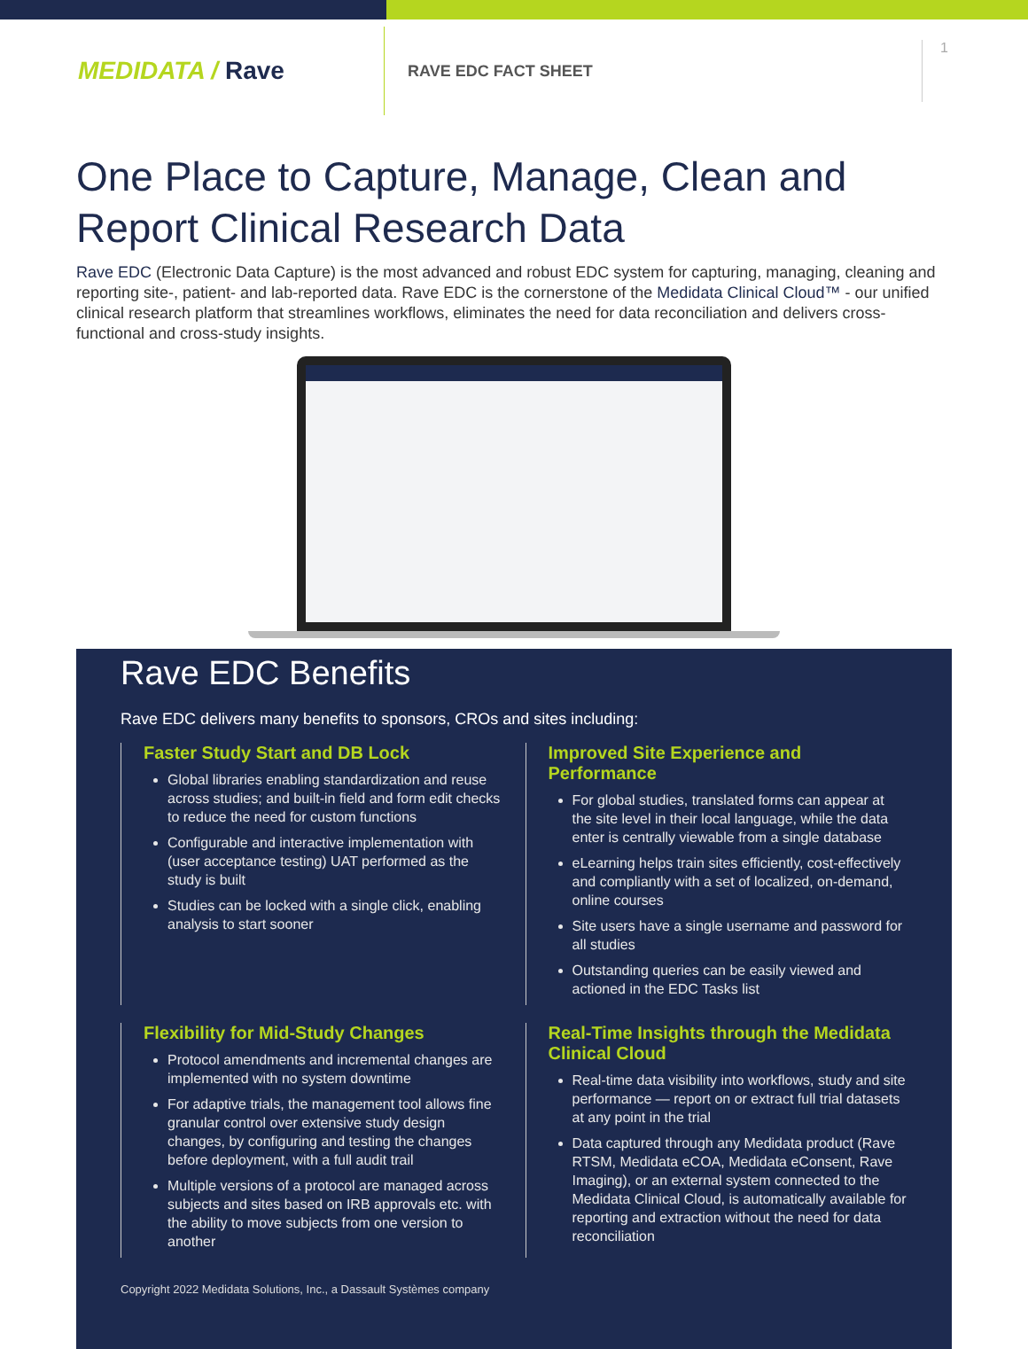MEDIDATA / Rave
RAVE EDC FACT SHEET
1
One Place to Capture, Manage, Clean and Report Clinical Research Data
Rave EDC (Electronic Data Capture) is the most advanced and robust EDC system for capturing, managing, cleaning and reporting site-, patient- and lab-reported data. Rave EDC is the cornerstone of the Medidata Clinical Cloud™ - our unified clinical research platform that streamlines workflows, eliminates the need for data reconciliation and delivers cross-functional and cross-study insights.
Rave EDC Benefits
Rave EDC delivers many benefits to sponsors, CROs and sites including:
Faster Study Start and DB Lock
Global libraries enabling standardization and reuse across studies; and built-in field and form edit checks to reduce the need for custom functions
Configurable and interactive implementation with (user acceptance testing) UAT performed as the study is built
Studies can be locked with a single click, enabling analysis to start sooner
Improved Site Experience and Performance
For global studies, translated forms can appear at the site level in their local language, while the data enter is centrally viewable from a single database
eLearning helps train sites efficiently, cost-effectively and compliantly with a set of localized, on-demand, online courses
Site users have a single username and password for all studies
Outstanding queries can be easily viewed and actioned in the EDC Tasks list
Flexibility for Mid-Study Changes
Protocol amendments and incremental changes are implemented with no system downtime
For adaptive trials, the management tool allows fine granular control over extensive study design changes, by configuring and testing the changes before deployment, with a full audit trail
Multiple versions of a protocol are managed across subjects and sites based on IRB approvals etc. with the ability to move subjects from one version to another
Real-Time Insights through the Medidata Clinical Cloud
Real-time data visibility into workflows, study and site performance — report on or extract full trial datasets at any point in the trial
Data captured through any Medidata product (Rave RTSM, Medidata eCOA, Medidata eConsent, Rave Imaging), or an external system connected to the Medidata Clinical Cloud, is automatically available for reporting and extraction without the need for data reconciliation
Copyright 2022 Medidata Solutions, Inc., a Dassault Systèmes company